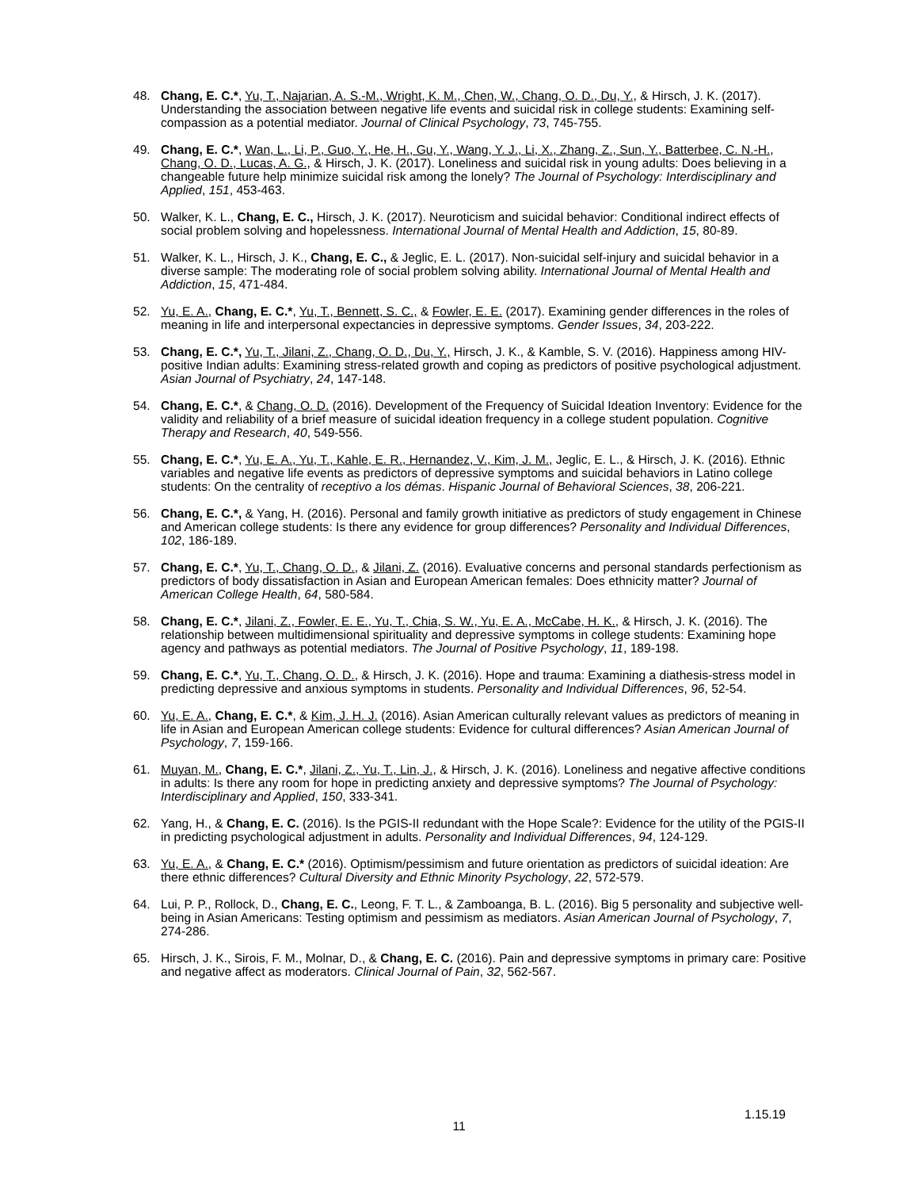48. Chang, E. C.*, Yu, T., Najarian, A. S.-M., Wright, K. M., Chen, W., Chang, O. D., Du, Y., & Hirsch, J. K. (2017). Understanding the association between negative life events and suicidal risk in college students: Examining self-compassion as a potential mediator. Journal of Clinical Psychology, 73, 745-755.
49. Chang, E. C.*, Wan, L., Li, P., Guo, Y., He, H., Gu, Y., Wang, Y. J., Li, X., Zhang, Z., Sun, Y., Batterbee, C. N.-H., Chang, O. D., Lucas, A. G., & Hirsch, J. K. (2017). Loneliness and suicidal risk in young adults: Does believing in a changeable future help minimize suicidal risk among the lonely? The Journal of Psychology: Interdisciplinary and Applied, 151, 453-463.
50. Walker, K. L., Chang, E. C., Hirsch, J. K. (2017). Neuroticism and suicidal behavior: Conditional indirect effects of social problem solving and hopelessness. International Journal of Mental Health and Addiction, 15, 80-89.
51. Walker, K. L., Hirsch, J. K., Chang, E. C., & Jeglic, E. L. (2017). Non-suicidal self-injury and suicidal behavior in a diverse sample: The moderating role of social problem solving ability. International Journal of Mental Health and Addiction, 15, 471-484.
52. Yu, E. A., Chang, E. C.*, Yu, T., Bennett, S. C., & Fowler, E. E. (2017). Examining gender differences in the roles of meaning in life and interpersonal expectancies in depressive symptoms. Gender Issues, 34, 203-222.
53. Chang, E. C.*, Yu, T., Jilani, Z., Chang, O. D., Du, Y., Hirsch, J. K., & Kamble, S. V. (2016). Happiness among HIV-positive Indian adults: Examining stress-related growth and coping as predictors of positive psychological adjustment. Asian Journal of Psychiatry, 24, 147-148.
54. Chang, E. C.*, & Chang, O. D. (2016). Development of the Frequency of Suicidal Ideation Inventory: Evidence for the validity and reliability of a brief measure of suicidal ideation frequency in a college student population. Cognitive Therapy and Research, 40, 549-556.
55. Chang, E. C.*, Yu, E. A., Yu, T., Kahle, E. R., Hernandez, V., Kim, J. M., Jeglic, E. L., & Hirsch, J. K. (2016). Ethnic variables and negative life events as predictors of depressive symptoms and suicidal behaviors in Latino college students: On the centrality of receptivo a los démas. Hispanic Journal of Behavioral Sciences, 38, 206-221.
56. Chang, E. C.*, & Yang, H. (2016). Personal and family growth initiative as predictors of study engagement in Chinese and American college students: Is there any evidence for group differences? Personality and Individual Differences, 102, 186-189.
57. Chang, E. C.*, Yu, T., Chang, O. D., & Jilani, Z. (2016). Evaluative concerns and personal standards perfectionism as predictors of body dissatisfaction in Asian and European American females: Does ethnicity matter? Journal of American College Health, 64, 580-584.
58. Chang, E. C.*, Jilani, Z., Fowler, E. E., Yu, T., Chia, S. W., Yu, E. A., McCabe, H. K., & Hirsch, J. K. (2016). The relationship between multidimensional spirituality and depressive symptoms in college students: Examining hope agency and pathways as potential mediators. The Journal of Positive Psychology, 11, 189-198.
59. Chang, E. C.*, Yu, T., Chang, O. D., & Hirsch, J. K. (2016). Hope and trauma: Examining a diathesis-stress model in predicting depressive and anxious symptoms in students. Personality and Individual Differences, 96, 52-54.
60. Yu, E. A., Chang, E. C.*, & Kim, J. H. J. (2016). Asian American culturally relevant values as predictors of meaning in life in Asian and European American college students: Evidence for cultural differences? Asian American Journal of Psychology, 7, 159-166.
61. Muyan, M., Chang, E. C.*, Jilani, Z., Yu, T., Lin, J., & Hirsch, J. K. (2016). Loneliness and negative affective conditions in adults: Is there any room for hope in predicting anxiety and depressive symptoms? The Journal of Psychology: Interdisciplinary and Applied, 150, 333-341.
62. Yang, H., & Chang, E. C. (2016). Is the PGIS-II redundant with the Hope Scale?: Evidence for the utility of the PGIS-II in predicting psychological adjustment in adults. Personality and Individual Differences, 94, 124-129.
63. Yu, E. A., & Chang, E. C.* (2016). Optimism/pessimism and future orientation as predictors of suicidal ideation: Are there ethnic differences? Cultural Diversity and Ethnic Minority Psychology, 22, 572-579.
64. Lui, P. P., Rollock, D., Chang, E. C., Leong, F. T. L., & Zamboanga, B. L. (2016). Big 5 personality and subjective well-being in Asian Americans: Testing optimism and pessimism as mediators. Asian American Journal of Psychology, 7, 274-286.
65. Hirsch, J. K., Sirois, F. M., Molnar, D., & Chang, E. C. (2016). Pain and depressive symptoms in primary care: Positive and negative affect as moderators. Clinical Journal of Pain, 32, 562-567.
1.15.19
11